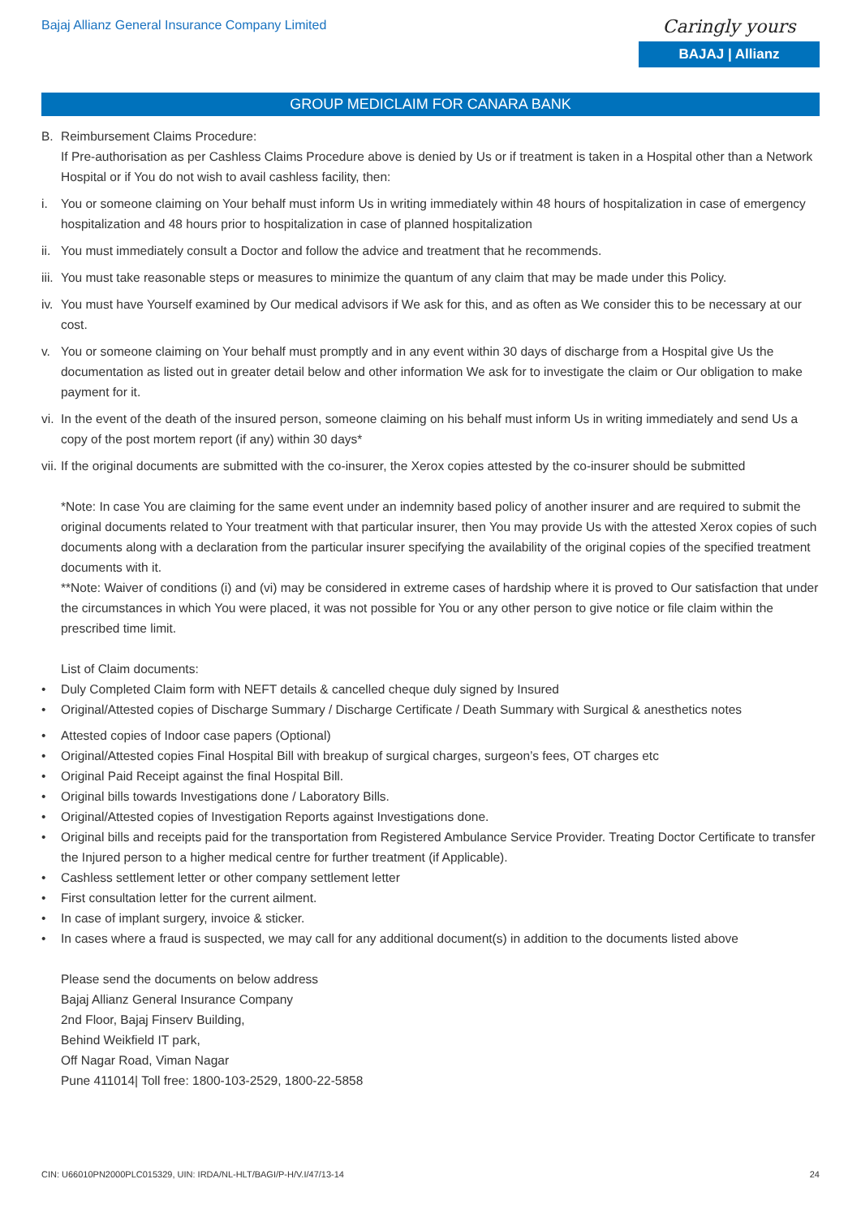Bajaj Allianz General Insurance Company Limited
Caringly yours
BAJAJ | Allianz
GROUP MEDICLAIM FOR CANARA BANK
B. Reimbursement Claims Procedure:
If Pre-authorisation as per Cashless Claims Procedure above is denied by Us or if treatment is taken in a Hospital other than a Network Hospital or if You do not wish to avail cashless facility, then:
i. You or someone claiming on Your behalf must inform Us in writing immediately within 48 hours of hospitalization in case of emergency hospitalization and 48 hours prior to hospitalization in case of planned hospitalization
ii. You must immediately consult a Doctor and follow the advice and treatment that he recommends.
iii. You must take reasonable steps or measures to minimize the quantum of any claim that may be made under this Policy.
iv. You must have Yourself examined by Our medical advisors if We ask for this, and as often as We consider this to be necessary at our cost.
v. You or someone claiming on Your behalf must promptly and in any event within 30 days of discharge from a Hospital give Us the documentation as listed out in greater detail below and other information We ask for to investigate the claim or Our obligation to make payment for it.
vi. In the event of the death of the insured person, someone claiming on his behalf must inform Us in writing immediately and send Us a copy of the post mortem report (if any) within 30 days*
vii. If the original documents are submitted with the co-insurer, the Xerox copies attested by the co-insurer should be submitted
*Note: In case You are claiming for the same event under an indemnity based policy of another insurer and are required to submit the original documents related to Your treatment with that particular insurer, then You may provide Us with the attested Xerox copies of such documents along with a declaration from the particular insurer specifying the availability of the original copies of the specified treatment documents with it.
**Note: Waiver of conditions (i) and (vi) may be considered in extreme cases of hardship where it is proved to Our satisfaction that under the circumstances in which You were placed, it was not possible for You or any other person to give notice or file claim within the prescribed time limit.
List of Claim documents:
• Duly Completed Claim form with NEFT details & cancelled cheque duly signed by Insured
• Original/Attested copies of Discharge Summary / Discharge Certificate / Death Summary with Surgical & anesthetics notes
• Attested copies of Indoor case papers (Optional)
• Original/Attested copies Final Hospital Bill with breakup of surgical charges, surgeon’s fees, OT charges etc
• Original Paid Receipt against the final Hospital Bill.
• Original bills towards Investigations done / Laboratory Bills.
• Original/Attested copies of Investigation Reports against Investigations done.
• Original bills and receipts paid for the transportation from Registered Ambulance Service Provider. Treating Doctor Certificate to transfer the Injured person to a higher medical centre for further treatment (if Applicable).
• Cashless settlement letter or other company settlement letter
• First consultation letter for the current ailment.
• In case of implant surgery, invoice & sticker.
• In cases where a fraud is suspected, we may call for any additional document(s) in addition to the documents listed above
Please send the documents on below address
Bajaj Allianz General Insurance Company
2nd Floor, Bajaj Finserv Building,
Behind Weikfield IT park,
Off Nagar Road, Viman Nagar
Pune 411014| Toll free: 1800-103-2529, 1800-22-5858
CIN: U66010PN2000PLC015329, UIN: IRDA/NL-HLT/BAGI/P-H/V.I/47/13-14 24